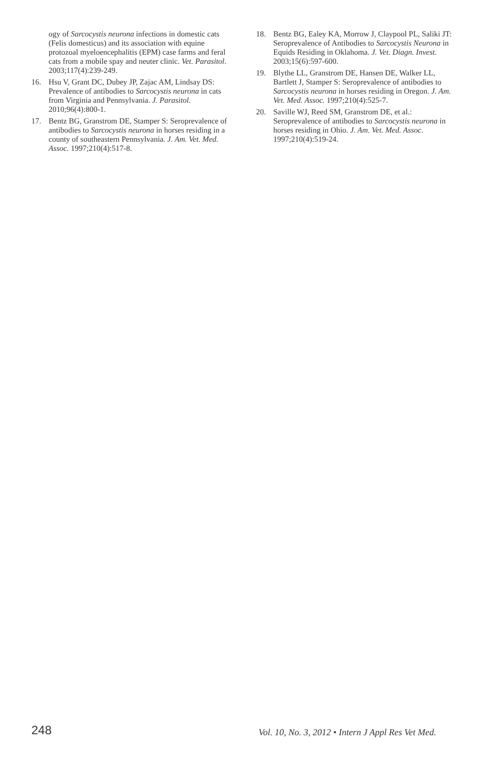ogy of Sarcocystis neurona infections in domestic cats (Felis domesticus) and its association with equine protozoal myeloencephalitis (EPM) case farms and feral cats from a mobile spay and neuter clinic. Vet. Parasitol. 2003;117(4):239-249.
16. Hsu V, Grant DC, Dubey JP, Zajac AM, Lindsay DS: Prevalence of antibodies to Sarcocystis neurona in cats from Virginia and Pennsylvania. J. Parasitol. 2010;96(4):800-1.
17. Bentz BG, Granstrom DE, Stamper S: Seroprevalence of antibodies to Sarcocystis neurona in horses residing in a county of southeastern Pennsylvania. J. Am. Vet. Med. Assoc. 1997;210(4):517-8.
18. Bentz BG, Ealey KA, Morrow J, Claypool PL, Saliki JT: Seroprevalence of Antibodies to Sarcocystis Neurona in Equids Residing in Oklahoma. J. Vet. Diagn. Invest. 2003;15(6):597-600.
19. Blythe LL, Granstrom DE, Hansen DE, Walker LL, Bartlett J, Stamper S: Seroprevalence of antibodies to Sarcocystis neurona in horses residing in Oregon. J. Am. Vet. Med. Assoc. 1997;210(4):525-7.
20. Saville WJ, Reed SM, Granstrom DE, et al.: Seroprevalence of antibodies to Sarcocystis neurona in horses residing in Ohio. J. Am. Vet. Med. Assoc. 1997;210(4):519-24.
248 Vol. 10, No. 3, 2012 • Intern J Appl Res Vet Med.